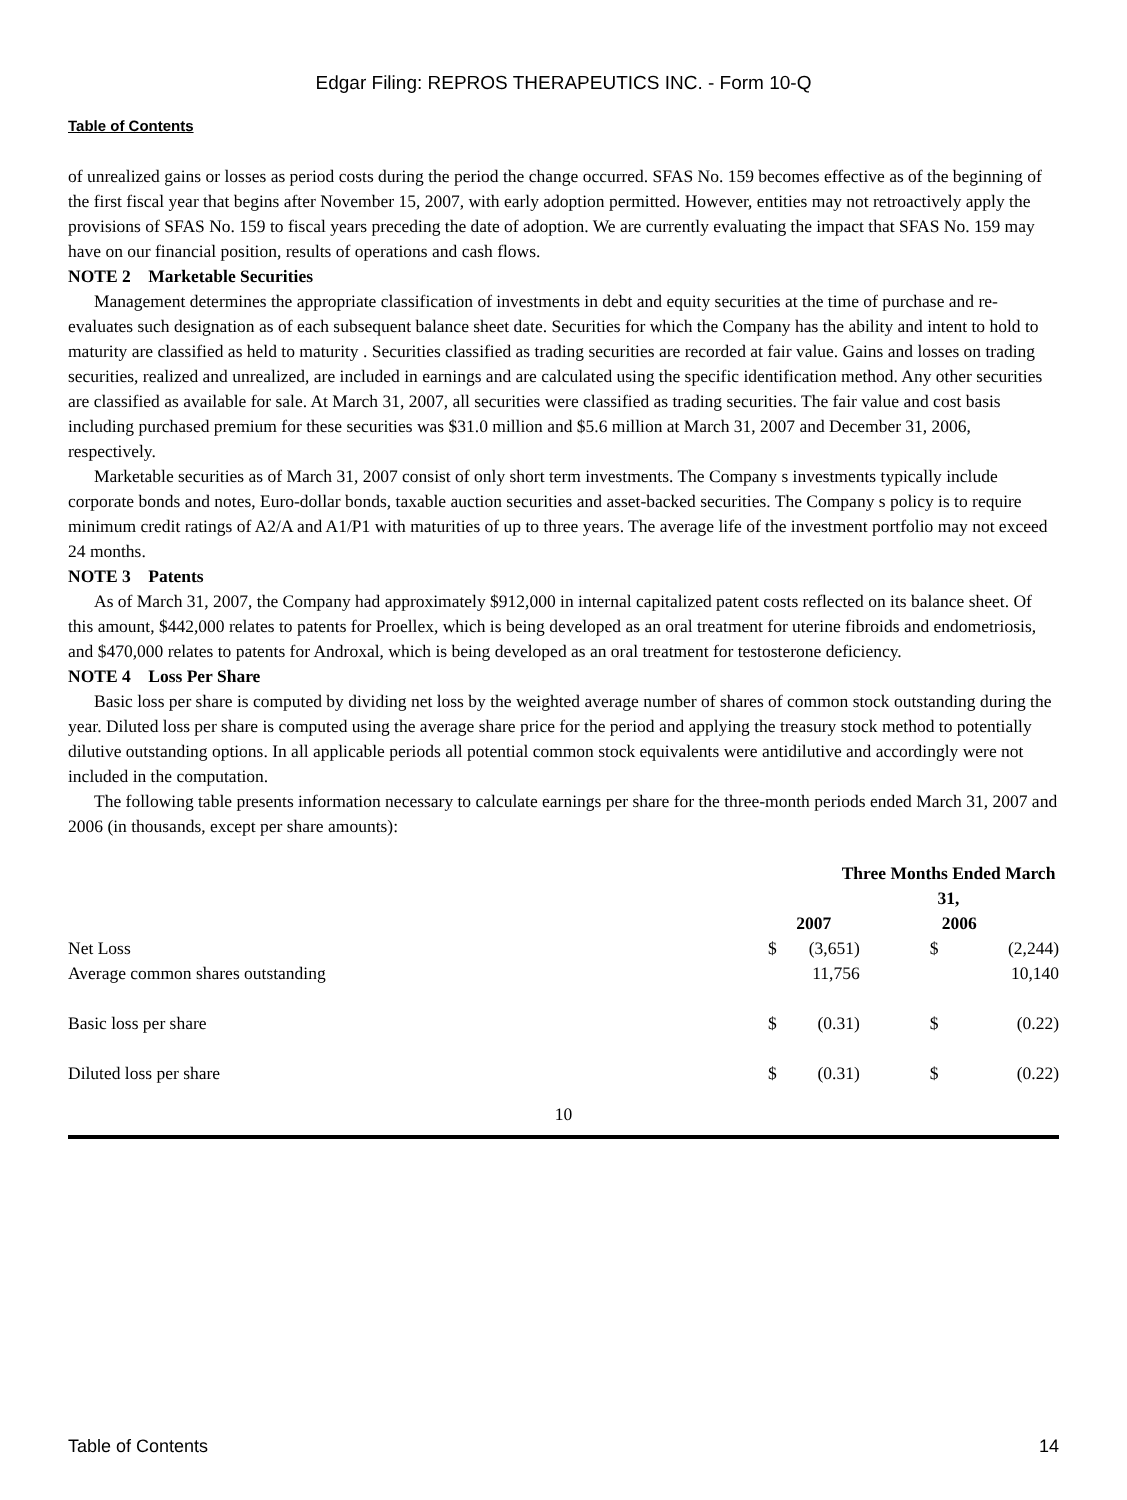Edgar Filing: REPROS THERAPEUTICS INC. - Form 10-Q
Table of Contents
of unrealized gains or losses as period costs during the period the change occurred. SFAS No. 159 becomes effective as of the beginning of the first fiscal year that begins after November 15, 2007, with early adoption permitted. However, entities may not retroactively apply the provisions of SFAS No. 159 to fiscal years preceding the date of adoption. We are currently evaluating the impact that SFAS No. 159 may have on our financial position, results of operations and cash flows.
NOTE 2 Marketable Securities
Management determines the appropriate classification of investments in debt and equity securities at the time of purchase and re-evaluates such designation as of each subsequent balance sheet date. Securities for which the Company has the ability and intent to hold to maturity are classified as held to maturity . Securities classified as trading securities are recorded at fair value. Gains and losses on trading securities, realized and unrealized, are included in earnings and are calculated using the specific identification method. Any other securities are classified as available for sale. At March 31, 2007, all securities were classified as trading securities. The fair value and cost basis including purchased premium for these securities was $31.0 million and $5.6 million at March 31, 2007 and December 31, 2006, respectively.
Marketable securities as of March 31, 2007 consist of only short term investments. The Company s investments typically include corporate bonds and notes, Euro-dollar bonds, taxable auction securities and asset-backed securities. The Company s policy is to require minimum credit ratings of A2/A and A1/P1 with maturities of up to three years. The average life of the investment portfolio may not exceed 24 months.
NOTE 3 Patents
As of March 31, 2007, the Company had approximately $912,000 in internal capitalized patent costs reflected on its balance sheet. Of this amount, $442,000 relates to patents for Proellex, which is being developed as an oral treatment for uterine fibroids and endometriosis, and $470,000 relates to patents for Androxal, which is being developed as an oral treatment for testosterone deficiency.
NOTE 4 Loss Per Share
Basic loss per share is computed by dividing net loss by the weighted average number of shares of common stock outstanding during the year. Diluted loss per share is computed using the average share price for the period and applying the treasury stock method to potentially dilutive outstanding options. In all applicable periods all potential common stock equivalents were antidilutive and accordingly were not included in the computation.
The following table presents information necessary to calculate earnings per share for the three-month periods ended March 31, 2007 and 2006 (in thousands, except per share amounts):
| | Three Months Ended March 31, | | | |
| | 2007 | | 2006 | |
| Net Loss | $ | (3,651) | $ | (2,244) |
| Average common shares outstanding | | 11,756 | | 10,140 |
| Basic loss per share | $ | (0.31) | $ | (0.22) |
| Diluted loss per share | $ | (0.31) | $ | (0.22) |
10
Table of Contents 14